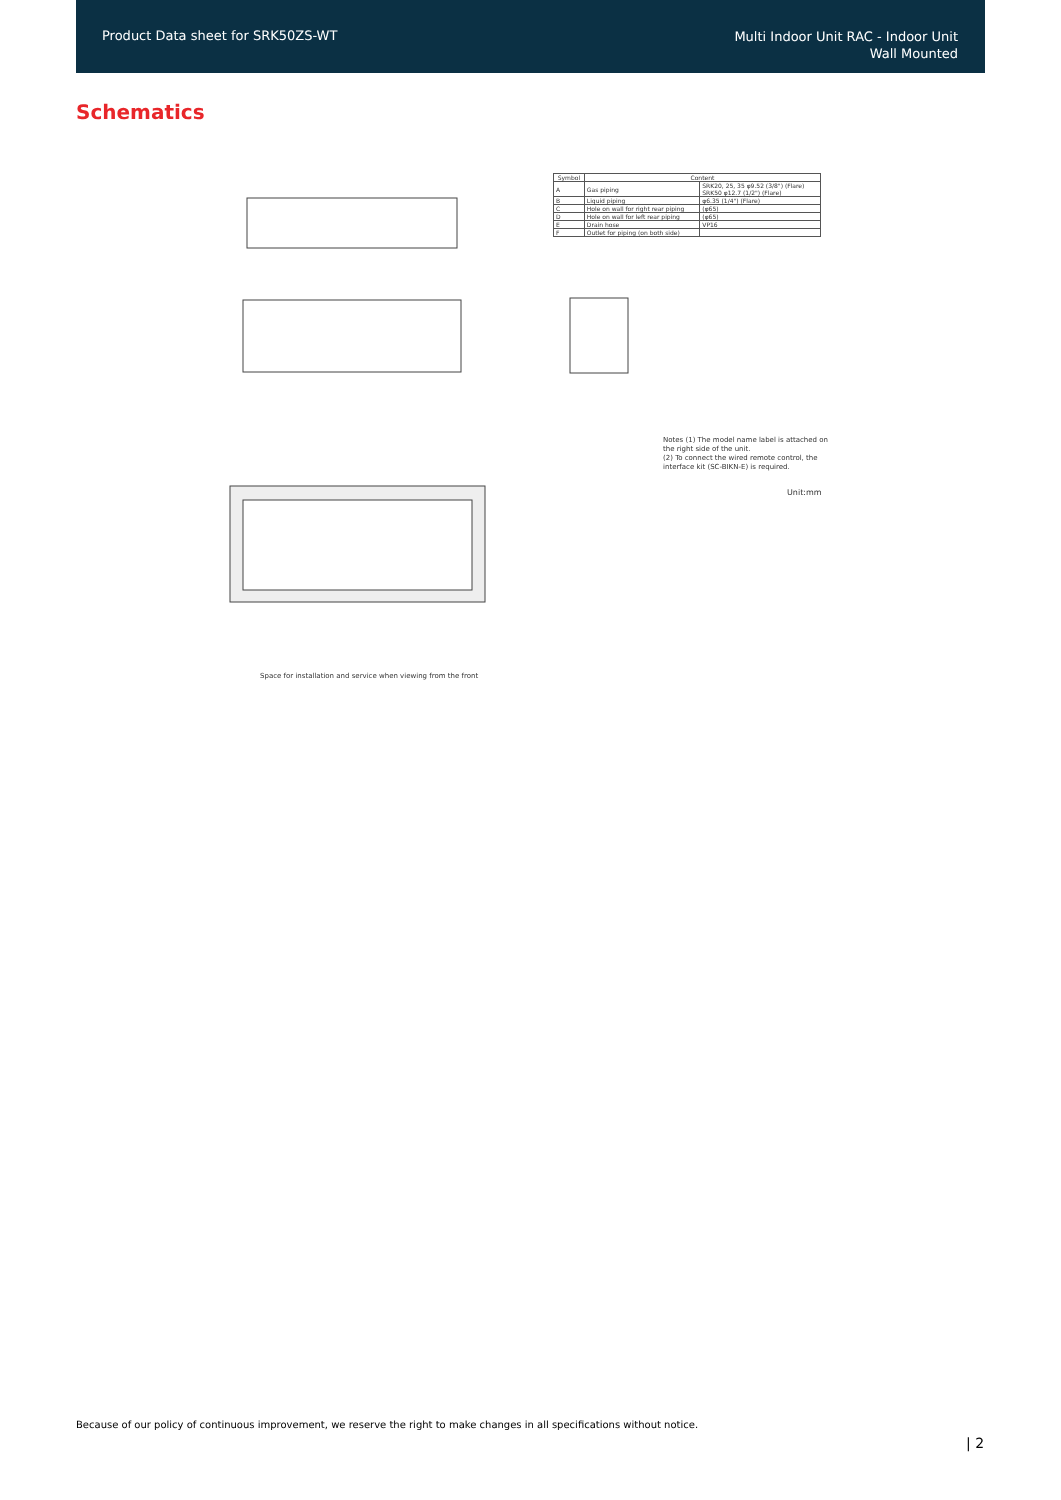Product Data sheet for SRK50ZS-WT
Multi Indoor Unit RAC - Indoor Unit
Wall Mounted
Schematics
| Symbol | Content | |
| --- | --- | --- |
| A | Gas piping | SRK20, 25, 35 φ9.52 (3/8") (Flare) SRK50 φ12.7 (1/2") (Flare) |
| B | Liquid piping | φ6.35 (1/4") (Flare) |
| C | Hole on wall for right rear piping | (φ65) |
| D | Hole on wall for left rear piping | (φ65) |
| E | Drain hose | VP16 |
| F | Outlet for piping (on both side) | |
Notes (1) The model name label is attached on the right side of the unit.
(2) To connect the wired remote control, the interface kit (SC-BIKN-E) is required.
Unit:mm
Space for installation and service when viewing from the front
Because of our policy of continuous improvement, we reserve the right to make changes in all specifications without notice.
| 2